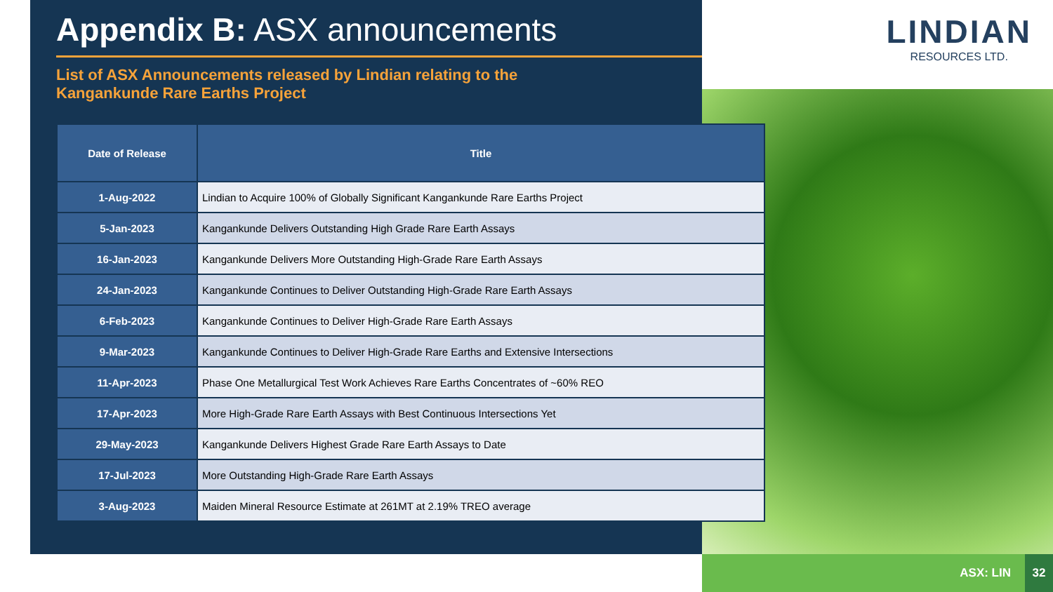Appendix B: ASX announcements
List of ASX Announcements released by Lindian relating to the
Kangankunde Rare Earths Project
| Date of Release | Title |
| --- | --- |
| 1-Aug-2022 | Lindian to Acquire 100% of Globally Significant Kangankunde Rare Earths Project |
| 5-Jan-2023 | Kangankunde Delivers Outstanding High Grade Rare Earth Assays |
| 16-Jan-2023 | Kangankunde Delivers More Outstanding High-Grade Rare Earth Assays |
| 24-Jan-2023 | Kangankunde Continues to Deliver Outstanding High-Grade Rare Earth Assays |
| 6-Feb-2023 | Kangankunde Continues to Deliver High-Grade Rare Earth Assays |
| 9-Mar-2023 | Kangankunde Continues to Deliver High-Grade Rare Earths and Extensive Intersections |
| 11-Apr-2023 | Phase One Metallurgical Test Work Achieves Rare Earths Concentrates of ~60% REO |
| 17-Apr-2023 | More High-Grade Rare Earth Assays with Best Continuous Intersections Yet |
| 29-May-2023 | Kangankunde Delivers Highest Grade Rare Earth Assays to Date |
| 17-Jul-2023 | More Outstanding High-Grade Rare Earth Assays |
| 3-Aug-2023 | Maiden Mineral Resource Estimate at 261MT at 2.19% TREO average |
LINDIAN
RESOURCES LTD.
ASX: LIN
32